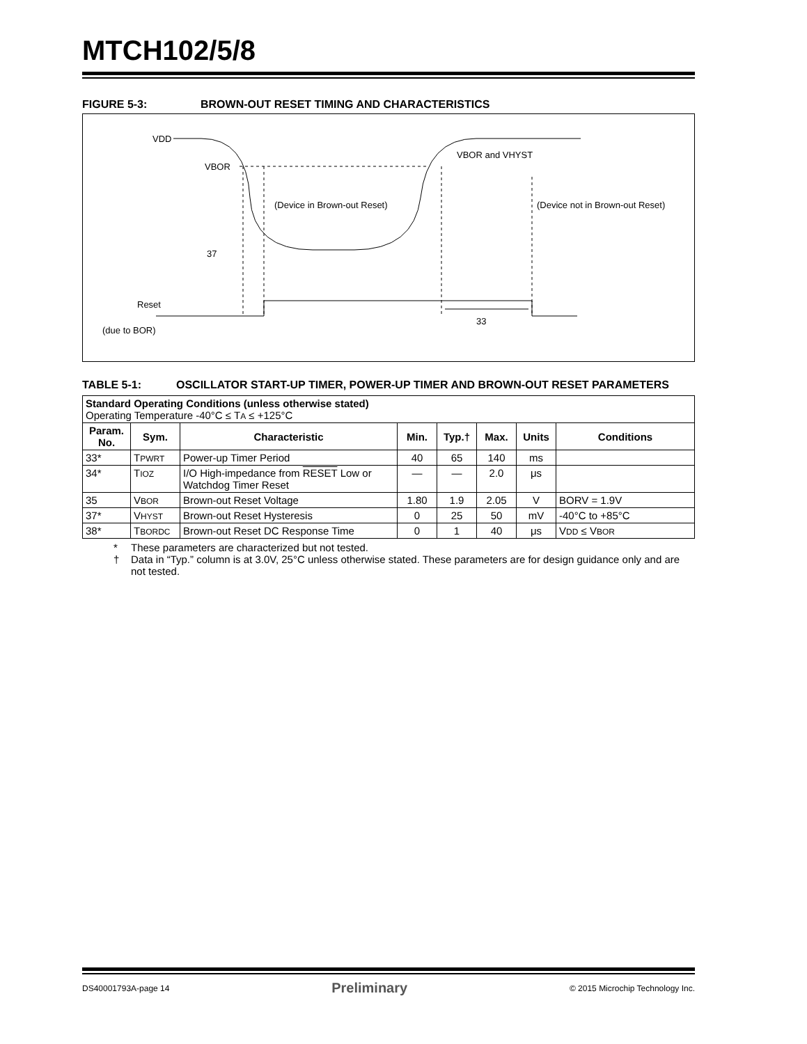MTCH102/5/8
FIGURE 5-3: BROWN-OUT RESET TIMING AND CHARACTERISTICS
VDD
VBOR
VBOR and VHYST
(Device in Brown-out Reset)
(Device not in Brown-out Reset)
37
Reset
(due to BOR)
33
TABLE 5-1: OSCILLATOR START-UP TIMER, POWER-UP TIMER AND BROWN-OUT RESET PARAMETERS
| Standard Operating Conditions (unless otherwise stated) Operating Temperature -40°C ≤ T A ≤ +125°C | | | | | | | |
| Param. No. | Sym. | Characteristic | Min. | Typ.† | Max. | Units | Conditions |
| 33* | T PWRT | Power-up Timer Period | 40 | 65 | 140 | ms | |
| 34* | T IOZ | I/O High-impedance from RESET Low or Watchdog Timer Reset | — | — | 2.0 | μs | |
| 35 | V BOR | Brown-out Reset Voltage | 1.80 | 1.9 | 2.05 | V | BORV = 1.9V |
| 37* | V HYST | Brown-out Reset Hysteresis | 0 | 25 | 50 | mV | -40°C to +85°C |
| 38* | T BORDC | Brown-out Reset DC Response Time | 0 | 1 | 40 | μs | V DD ≤ V BOR |
* These parameters are characterized but not tested.
† Data in “Typ.” column is at 3.0V, 25°C unless otherwise stated. These parameters are for design guidance only and are not tested.
DS40001793A-page 14 Preliminary © 2015 Microchip Technology Inc.